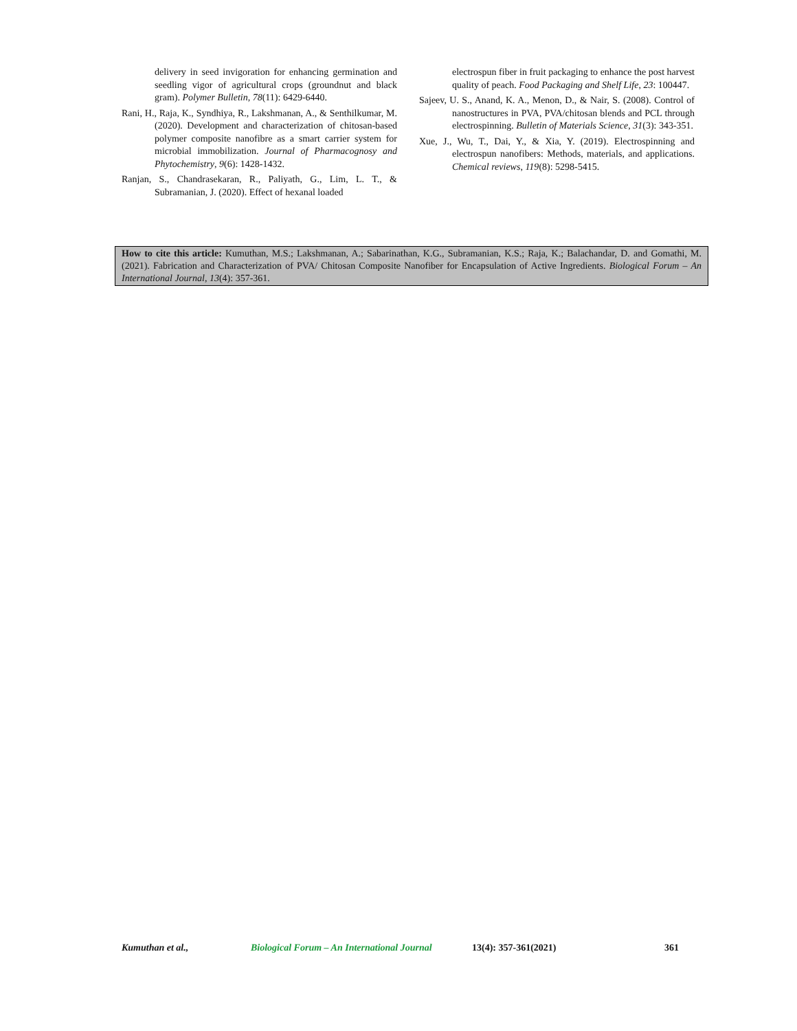delivery in seed invigoration for enhancing germination and seedling vigor of agricultural crops (groundnut and black gram). Polymer Bulletin, 78(11): 6429-6440.
Rani, H., Raja, K., Syndhiya, R., Lakshmanan, A., & Senthilkumar, M. (2020). Development and characterization of chitosan-based polymer composite nanofibre as a smart carrier system for microbial immobilization. Journal of Pharmacognosy and Phytochemistry, 9(6): 1428-1432.
Ranjan, S., Chandrasekaran, R., Paliyath, G., Lim, L. T., & Subramanian, J. (2020). Effect of hexanal loaded
electrospun fiber in fruit packaging to enhance the post harvest quality of peach. Food Packaging and Shelf Life, 23: 100447.
Sajeev, U. S., Anand, K. A., Menon, D., & Nair, S. (2008). Control of nanostructures in PVA, PVA/chitosan blends and PCL through electrospinning. Bulletin of Materials Science, 31(3): 343-351.
Xue, J., Wu, T., Dai, Y., & Xia, Y. (2019). Electrospinning and electrospun nanofibers: Methods, materials, and applications. Chemical reviews, 119(8): 5298-5415.
How to cite this article: Kumuthan, M.S.; Lakshmanan, A.; Sabarinathan, K.G., Subramanian, K.S.; Raja, K.; Balachandar, D. and Gomathi, M. (2021). Fabrication and Characterization of PVA/ Chitosan Composite Nanofiber for Encapsulation of Active Ingredients. Biological Forum – An International Journal, 13(4): 357-361.
Kumuthan et al., Biological Forum – An International Journal 13(4): 357-361(2021) 361